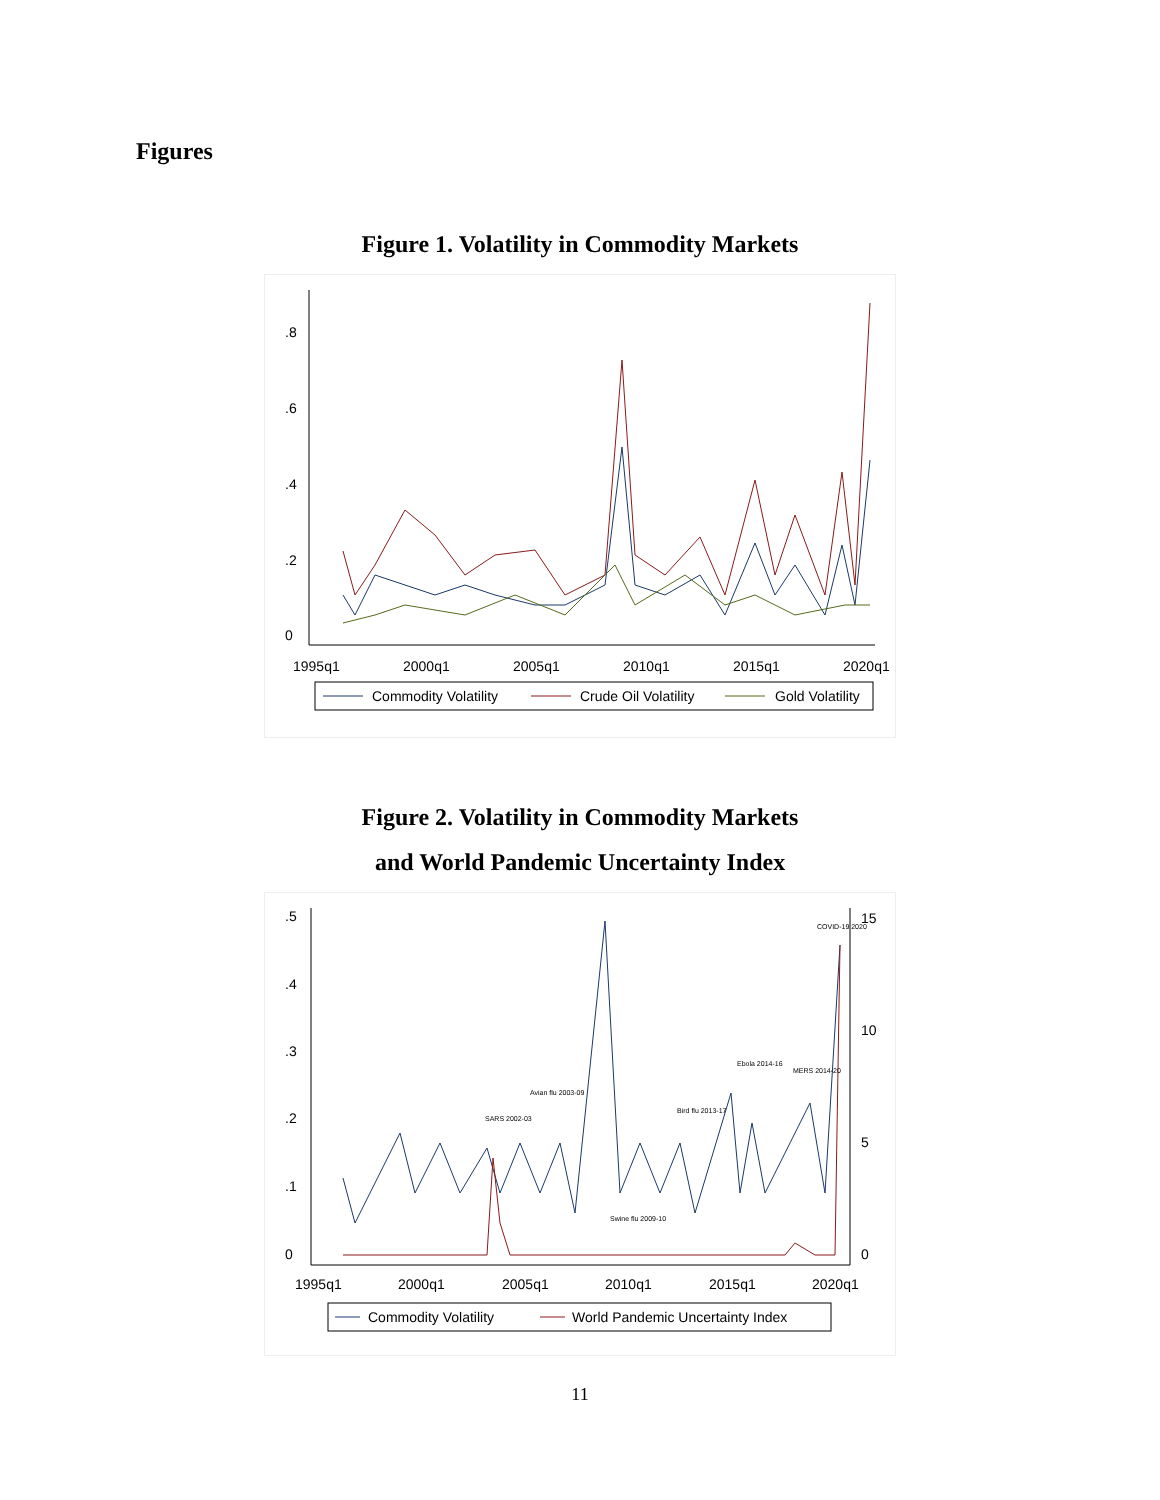Figures
Figure 1. Volatility in Commodity Markets
0
.2
.4
.6
.8
1995q1
2000q1
2005q1
2010q1
2015q1
2020q1
Commodity Volatility
Crude Oil Volatility
Gold Volatility
Figure 2. Volatility in Commodity Markets
and World Pandemic Uncertainty Index
0
.1
.2
.3
.4
.5
0
5
10
15
1995q1
2000q1
2005q1
2010q1
2015q1
2020q1
SARS 2002-03
Avian flu 2003-09
Swine flu 2009-10
Bird flu 2013-17
Ebola 2014-16
MERS 2014-20
COVID-19 2020
Commodity Volatility
World Pandemic Uncertainty Index
11